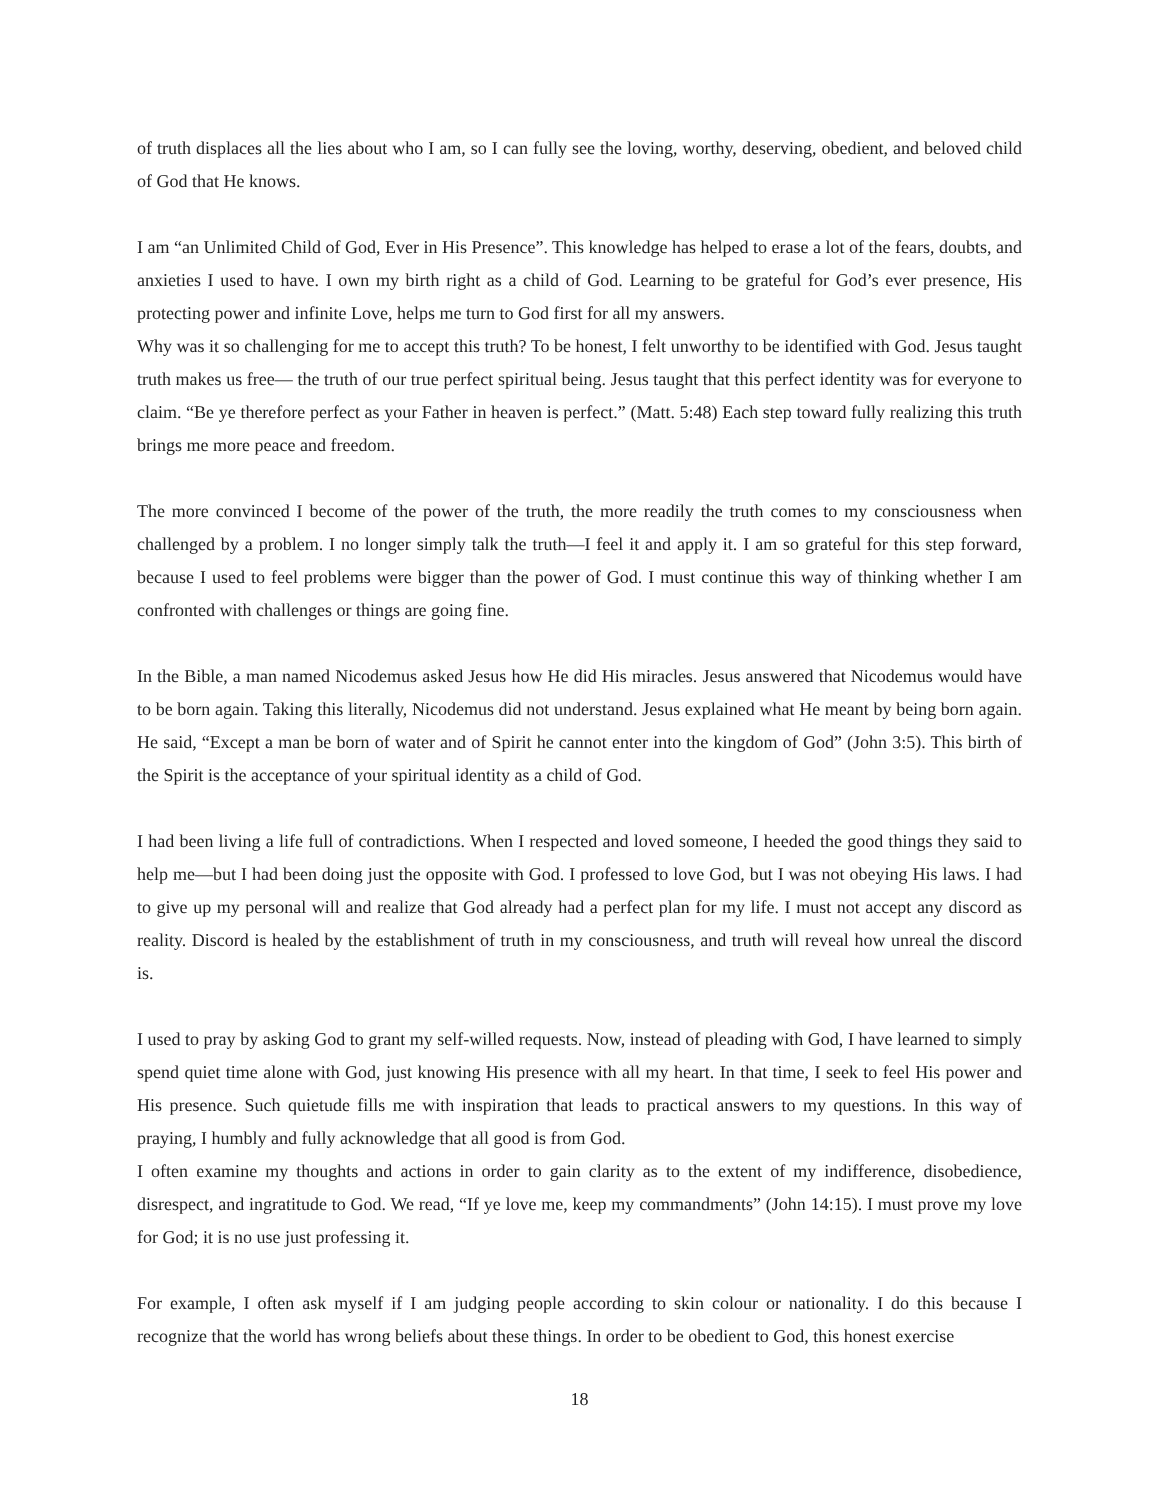of truth displaces all the lies about who I am, so I can fully see the loving, worthy, deserving, obedient, and beloved child of God that He knows.
I am “an Unlimited Child of God, Ever in His Presence”. This knowledge has helped to erase a lot of the fears, doubts, and anxieties I used to have. I own my birth right as a child of God. Learning to be grateful for God’s ever presence, His protecting power and infinite Love, helps me turn to God first for all my answers.
Why was it so challenging for me to accept this truth? To be honest, I felt unworthy to be identified with God. Jesus taught truth makes us free— the truth of our true perfect spiritual being. Jesus taught that this perfect identity was for everyone to claim. “Be ye therefore perfect as your Father in heaven is perfect.” (Matt. 5:48) Each step toward fully realizing this truth brings me more peace and freedom.
The more convinced I become of the power of the truth, the more readily the truth comes to my consciousness when challenged by a problem. I no longer simply talk the truth—I feel it and apply it. I am so grateful for this step forward, because I used to feel problems were bigger than the power of God. I must continue this way of thinking whether I am confronted with challenges or things are going fine.
In the Bible, a man named Nicodemus asked Jesus how He did His miracles. Jesus answered that Nicodemus would have to be born again. Taking this literally, Nicodemus did not understand. Jesus explained what He meant by being born again. He said, “Except a man be born of water and of Spirit he cannot enter into the kingdom of God” (John 3:5). This birth of the Spirit is the acceptance of your spiritual identity as a child of God.
I had been living a life full of contradictions. When I respected and loved someone, I heeded the good things they said to help me—but I had been doing just the opposite with God. I professed to love God, but I was not obeying His laws. I had to give up my personal will and realize that God already had a perfect plan for my life. I must not accept any discord as reality. Discord is healed by the establishment of truth in my consciousness, and truth will reveal how unreal the discord is.
I used to pray by asking God to grant my self-willed requests. Now, instead of pleading with God, I have learned to simply spend quiet time alone with God, just knowing His presence with all my heart. In that time, I seek to feel His power and His presence. Such quietude fills me with inspiration that leads to practical answers to my questions. In this way of praying, I humbly and fully acknowledge that all good is from God.
I often examine my thoughts and actions in order to gain clarity as to the extent of my indifference, disobedience, disrespect, and ingratitude to God. We read, “If ye love me, keep my commandments” (John 14:15). I must prove my love for God; it is no use just professing it.
For example, I often ask myself if I am judging people according to skin colour or nationality. I do this because I recognize that the world has wrong beliefs about these things. In order to be obedient to God, this honest exercise
18